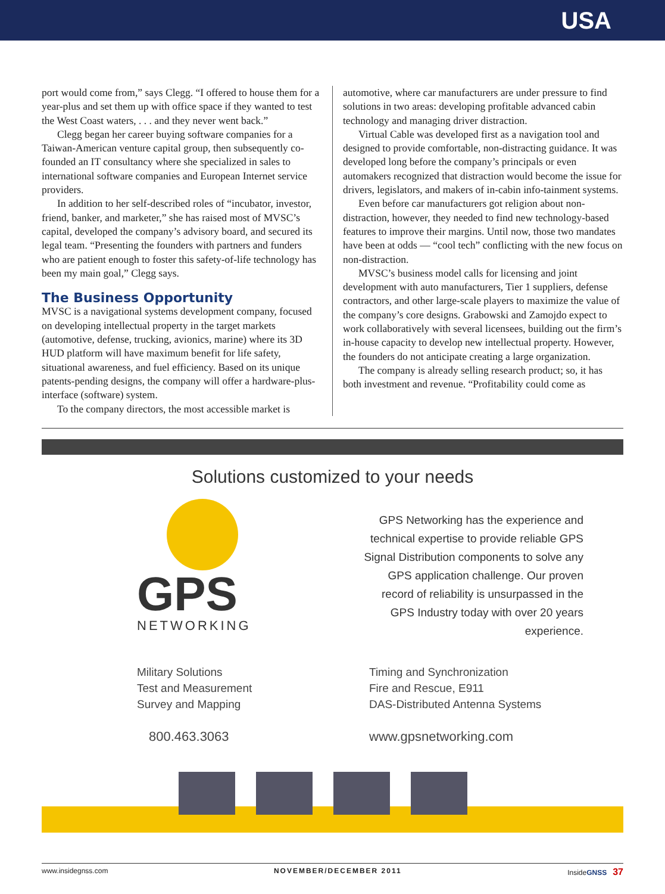USA
port would come from,” says Clegg. “I offered to house them for a year-plus and set them up with office space if they wanted to test the West Coast waters, . . . and they never went back.”
Clegg began her career buying software companies for a Taiwan-American venture capital group, then subsequently co-founded an IT consultancy where she specialized in sales to international software companies and European Internet service providers.
In addition to her self-described roles of “incubator, investor, friend, banker, and marketer,” she has raised most of MVSC’s capital, developed the company’s advisory board, and secured its legal team. “Presenting the founders with partners and funders who are patient enough to foster this safety-of-life technology has been my main goal,” Clegg says.
The Business Opportunity
MVSC is a navigational systems development company, focused on developing intellectual property in the target markets (automotive, defense, trucking, avionics, marine) where its 3D HUD platform will have maximum benefit for life safety, situational awareness, and fuel efficiency. Based on its unique patents-pending designs, the company will offer a hardware-plus-interface (software) system.
To the company directors, the most accessible market is
automotive, where car manufacturers are under pressure to find solutions in two areas: developing profitable advanced cabin technology and managing driver distraction.
Virtual Cable was developed first as a navigation tool and designed to provide comfortable, non-distracting guidance. It was developed long before the company’s principals or even automakers recognized that distraction would become the issue for drivers, legislators, and makers of in-cabin info-tainment systems.
Even before car manufacturers got religion about non-distraction, however, they needed to find new technology-based features to improve their margins. Until now, those two mandates have been at odds — “cool tech” conflicting with the new focus on non-distraction.
MVSC’s business model calls for licensing and joint development with auto manufacturers, Tier 1 suppliers, defense contractors, and other large-scale players to maximize the value of the company’s core designs. Grabowski and Zamojdo expect to work collaboratively with several licensees, building out the firm’s in-house capacity to develop new intellectual property. However, the founders do not anticipate creating a large organization.
The company is already selling research product; so, it has both investment and revenue. “Profitability could come as
Solutions customized to your needs
GPS
NETWORKING
GPS Networking has the experience and technical expertise to provide reliable GPS Signal Distribution components to solve any GPS application challenge. Our proven record of reliability is unsurpassed in the GPS Industry today with over 20 years experience.
Military Solutions
Test and Measurement
Survey and Mapping
800.463.3063
Timing and Synchronization
Fire and Rescue, E911
DAS-Distributed Antenna Systems
www.gpsnetworking.com
www.insidegnss.com NOVEMBER/DECEMBER 2011 InsideGNSS 37